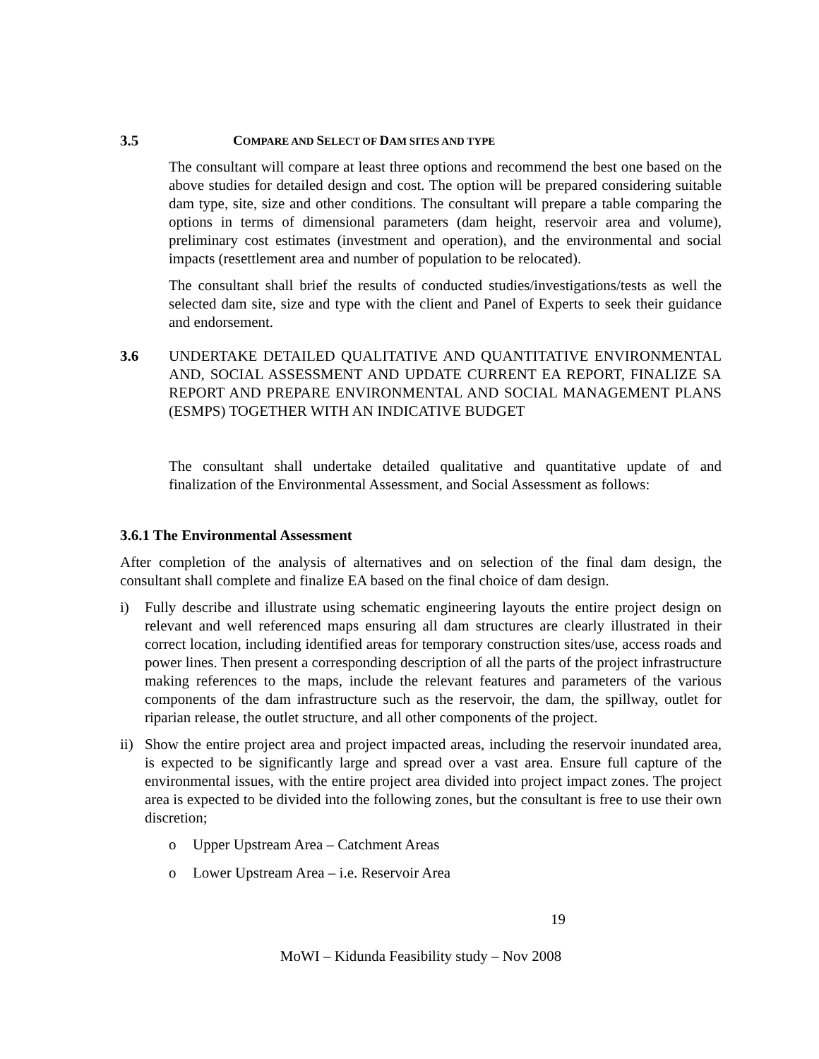3.5 COMPARE AND SELECT OF DAM SITES AND TYPE
The consultant will compare at least three options and recommend the best one based on the above studies for detailed design and cost. The option will be prepared considering suitable dam type, site, size and other conditions. The consultant will prepare a table comparing the options in terms of dimensional parameters (dam height, reservoir area and volume), preliminary cost estimates (investment and operation), and the environmental and social impacts (resettlement area and number of population to be relocated).
The consultant shall brief the results of conducted studies/investigations/tests as well the selected dam site, size and type with the client and Panel of Experts to seek their guidance and endorsement.
3.6 UNDERTAKE DETAILED QUALITATIVE AND QUANTITATIVE ENVIRONMENTAL AND, SOCIAL ASSESSMENT AND UPDATE CURRENT EA REPORT, FINALIZE SA REPORT AND PREPARE ENVIRONMENTAL AND SOCIAL MANAGEMENT PLANS (ESMPS) TOGETHER WITH AN INDICATIVE BUDGET
The consultant shall undertake detailed qualitative and quantitative update of and finalization of the Environmental Assessment, and Social Assessment as follows:
3.6.1 The Environmental Assessment
After completion of the analysis of alternatives and on selection of the final dam design, the consultant shall complete and finalize EA based on the final choice of dam design.
i) Fully describe and illustrate using schematic engineering layouts the entire project design on relevant and well referenced maps ensuring all dam structures are clearly illustrated in their correct location, including identified areas for temporary construction sites/use, access roads and power lines. Then present a corresponding description of all the parts of the project infrastructure making references to the maps, include the relevant features and parameters of the various components of the dam infrastructure such as the reservoir, the dam, the spillway, outlet for riparian release, the outlet structure, and all other components of the project.
ii)
Show the entire project area and project impacted areas, including the reservoir inundated area, is expected to be significantly large and spread over a vast area. Ensure full capture of the environmental issues, with the entire project area divided into project impact zones. The project area is expected to be divided into the following zones, but the consultant is free to use their own discretion;
o Upper Upstream Area – Catchment Areas
o Lower Upstream Area – i.e. Reservoir Area
19
MoWI – Kidunda Feasibility study – Nov 2008